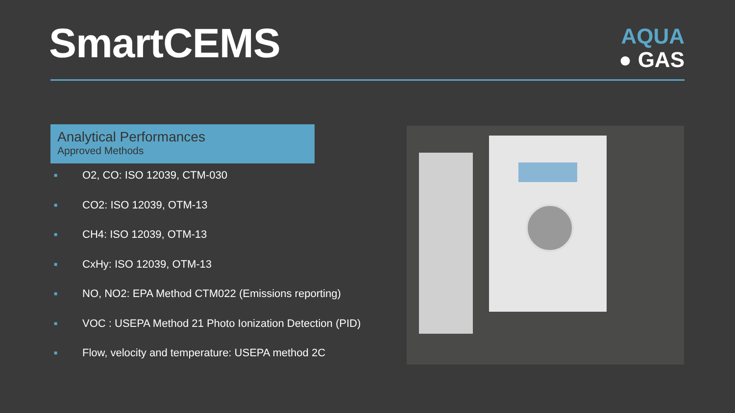SmartCEMS
AQUA
● GAS
Analytical Performances
Approved Methods
■ O2, CO: ISO 12039, CTM-030
■ CO2: ISO 12039, OTM-13
■ CH4: ISO 12039, OTM-13
■ CxHy: ISO 12039, OTM-13
■ NO, NO2: EPA Method CTM022 (Emissions reporting)
■ VOC : USEPA Method 21 Photo Ionization Detection (PID)
■ Flow, velocity and temperature: USEPA method 2C